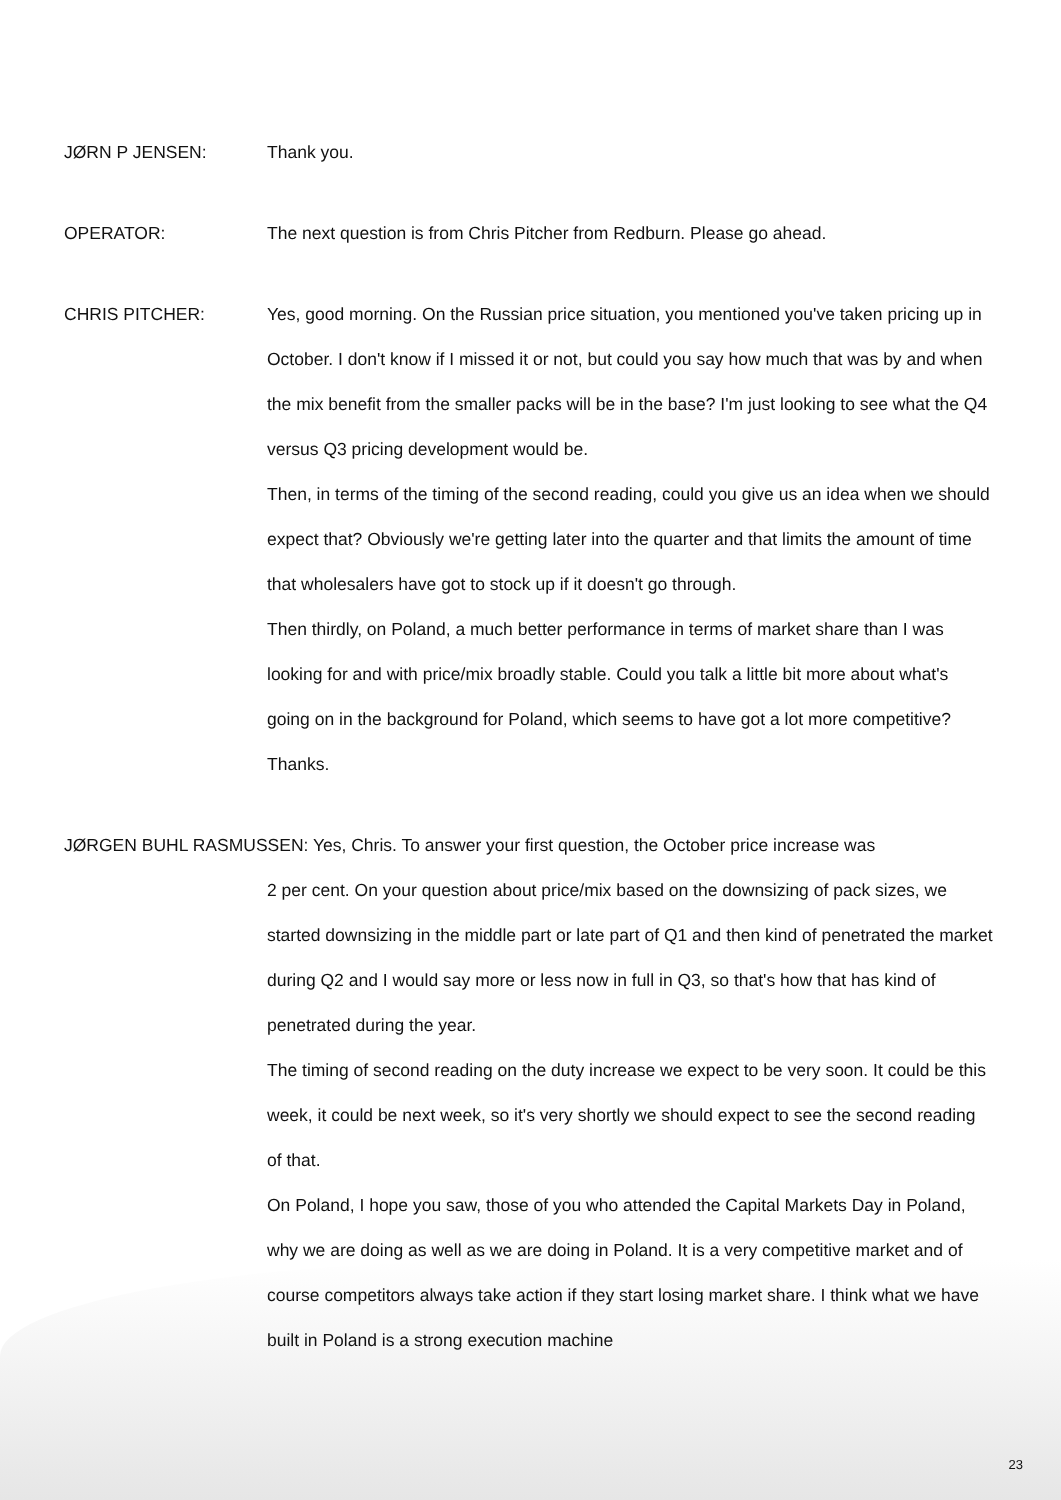JØRN P JENSEN: Thank you.
OPERATOR: The next question is from Chris Pitcher from Redburn. Please go ahead.
CHRIS PITCHER: Yes, good morning. On the Russian price situation, you mentioned you've taken pricing up in October. I don't know if I missed it or not, but could you say how much that was by and when the mix benefit from the smaller packs will be in the base? I'm just looking to see what the Q4 versus Q3 pricing development would be.
Then, in terms of the timing of the second reading, could you give us an idea when we should expect that? Obviously we're getting later into the quarter and that limits the amount of time that wholesalers have got to stock up if it doesn't go through.
Then thirdly, on Poland, a much better performance in terms of market share than I was looking for and with price/mix broadly stable. Could you talk a little bit more about what's going on in the background for Poland, which seems to have got a lot more competitive? Thanks.
JØRGEN BUHL RASMUSSEN: Yes, Chris. To answer your first question, the October price increase was
2 per cent. On your question about price/mix based on the downsizing of pack sizes, we started downsizing in the middle part or late part of Q1 and then kind of penetrated the market during Q2 and I would say more or less now in full in Q3, so that's how that has kind of penetrated during the year.
The timing of second reading on the duty increase we expect to be very soon. It could be this week, it could be next week, so it's very shortly we should expect to see the second reading of that.
On Poland, I hope you saw, those of you who attended the Capital Markets Day in Poland, why we are doing as well as we are doing in Poland. It is a very competitive market and of course competitors always take action if they start losing market share. I think what we have built in Poland is a strong execution machine
23